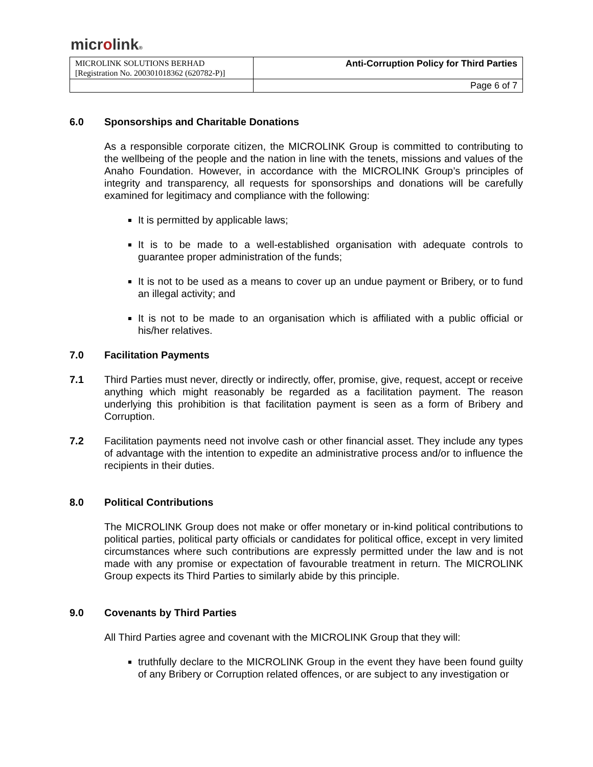microlink®
| MICROLINK SOLUTIONS BERHAD [Registration No. 200301018362 (620782-P)] | Anti-Corruption Policy for Third Parties |
| | Page 6 of 7 |
6.0 Sponsorships and Charitable Donations
As a responsible corporate citizen, the MICROLINK Group is committed to contributing to the wellbeing of the people and the nation in line with the tenets, missions and values of the Anaho Foundation. However, in accordance with the MICROLINK Group’s principles of integrity and transparency, all requests for sponsorships and donations will be carefully examined for legitimacy and compliance with the following:
It is permitted by applicable laws;
It is to be made to a well-established organisation with adequate controls to guarantee proper administration of the funds;
It is not to be used as a means to cover up an undue payment or Bribery, or to fund an illegal activity; and
It is not to be made to an organisation which is affiliated with a public official or his/her relatives.
7.0 Facilitation Payments
7.1 Third Parties must never, directly or indirectly, offer, promise, give, request, accept or receive anything which might reasonably be regarded as a facilitation payment. The reason underlying this prohibition is that facilitation payment is seen as a form of Bribery and Corruption.
7.2 Facilitation payments need not involve cash or other financial asset. They include any types of advantage with the intention to expedite an administrative process and/or to influence the recipients in their duties.
8.0 Political Contributions
The MICROLINK Group does not make or offer monetary or in-kind political contributions to political parties, political party officials or candidates for political office, except in very limited circumstances where such contributions are expressly permitted under the law and is not made with any promise or expectation of favourable treatment in return. The MICROLINK Group expects its Third Parties to similarly abide by this principle.
9.0 Covenants by Third Parties
All Third Parties agree and covenant with the MICROLINK Group that they will:
truthfully declare to the MICROLINK Group in the event they have been found guilty of any Bribery or Corruption related offences, or are subject to any investigation or